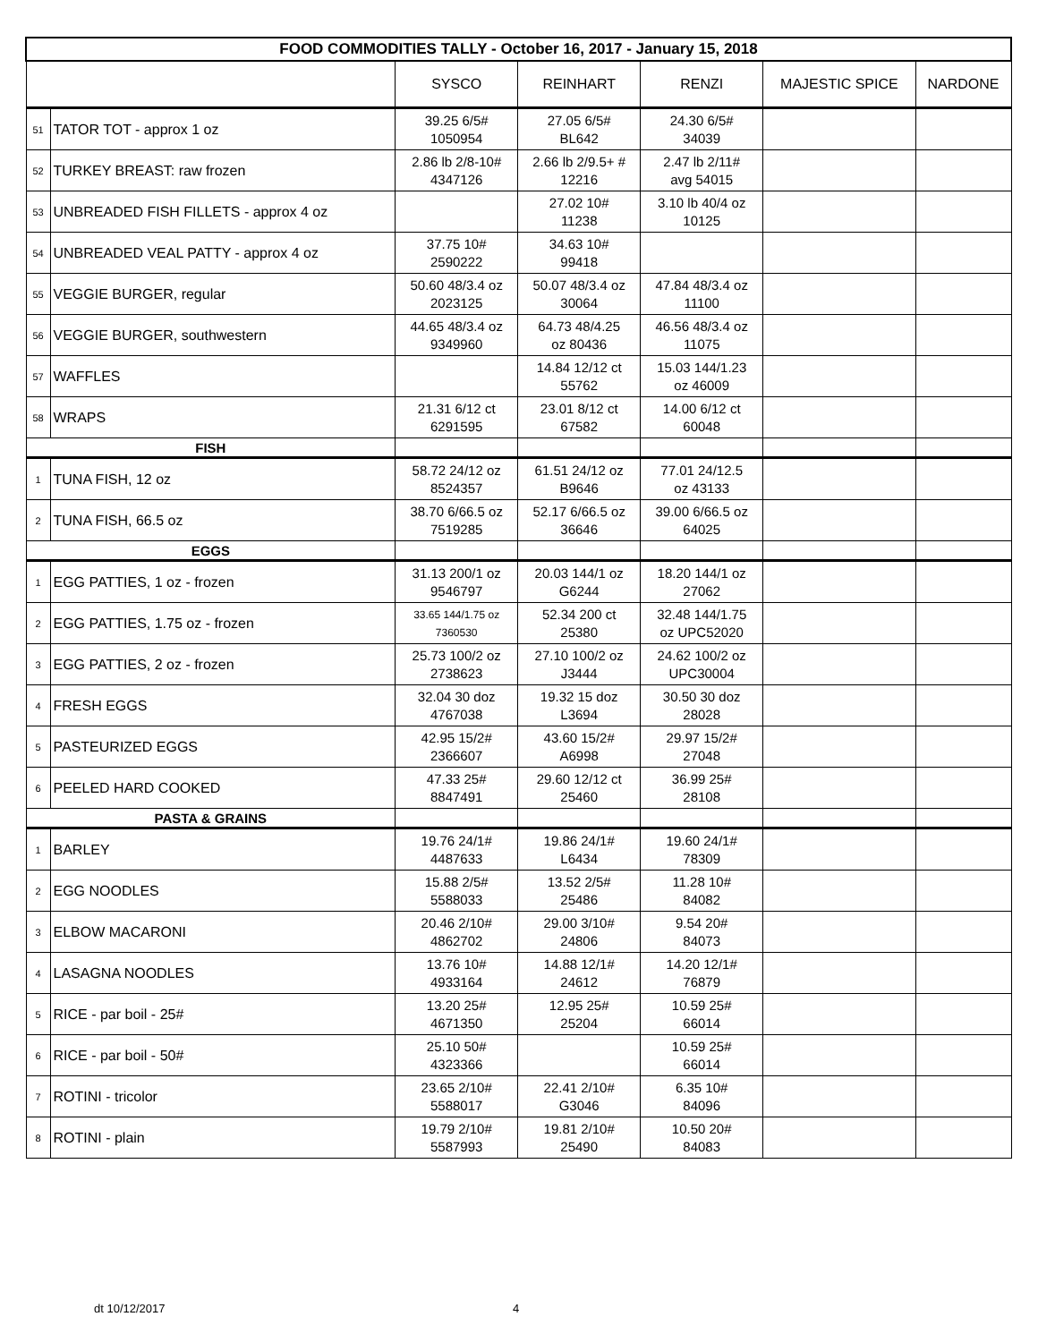| FOOD COMMODITIES TALLY - October 16, 2017 - January 15, 2018 | | | | | | |
| | | SYSCO | REINHART | RENZI | MAJESTIC SPICE | NARDONE |
| 51 | TATOR TOT - approx 1 oz | 39.25 6/5# 1050954 | 27.05 6/5# BL642 | 24.30 6/5# 34039 | | |
| 52 | TURKEY BREAST: raw frozen | 2.86 lb 2/8-10# 4347126 | 2.66 lb 2/9.5+ # 12216 | 2.47 lb 2/11# avg 54015 | | |
| 53 | UNBREADED FISH FILLETS - approx 4 oz | | 27.02 10# 11238 | 3.10 lb 40/4 oz 10125 | | |
| 54 | UNBREADED VEAL PATTY - approx 4 oz | 37.75 10# 2590222 | 34.63 10# 99418 | | | |
| 55 | VEGGIE BURGER, regular | 50.60 48/3.4 oz 2023125 | 50.07 48/3.4 oz 30064 | 47.84 48/3.4 oz 11100 | | |
| 56 | VEGGIE BURGER, southwestern | 44.65 48/3.4 oz 9349960 | 64.73 48/4.25 oz 80436 | 46.56 48/3.4 oz 11075 | | |
| 57 | WAFFLES | | 14.84 12/12 ct 55762 | 15.03 144/1.23 oz 46009 | | |
| 58 | WRAPS | 21.31 6/12 ct 6291595 | 23.01 8/12 ct 67582 | 14.00 6/12 ct 60048 | | |
| FISH | | | | | | |
| 1 | TUNA FISH, 12 oz | 58.72 24/12 oz 8524357 | 61.51 24/12 oz B9646 | 77.01 24/12.5 oz 43133 | | |
| 2 | TUNA FISH, 66.5 oz | 38.70 6/66.5 oz 7519285 | 52.17 6/66.5 oz 36646 | 39.00 6/66.5 oz 64025 | | |
| EGGS | | | | | | |
| 1 | EGG PATTIES, 1 oz - frozen | 31.13 200/1 oz 9546797 | 20.03 144/1 oz G6244 | 18.20 144/1 oz 27062 | | |
| 2 | EGG PATTIES, 1.75 oz - frozen | 33.65 144/1.75 oz 7360530 | 52.34 200 ct 25380 | 32.48 144/1.75 oz UPC52020 | | |
| 3 | EGG PATTIES, 2 oz - frozen | 25.73 100/2 oz 2738623 | 27.10 100/2 oz J3444 | 24.62 100/2 oz UPC30004 | | |
| 4 | FRESH EGGS | 32.04 30 doz 4767038 | 19.32 15 doz L3694 | 30.50 30 doz 28028 | | |
| 5 | PASTEURIZED EGGS | 42.95 15/2# 2366607 | 43.60 15/2# A6998 | 29.97 15/2# 27048 | | |
| 6 | PEELED HARD COOKED | 47.33 25# 8847491 | 29.60 12/12 ct 25460 | 36.99 25# 28108 | | |
| PASTA & GRAINS | | | | | | |
| 1 | BARLEY | 19.76 24/1# 4487633 | 19.86 24/1# L6434 | 19.60 24/1# 78309 | | |
| 2 | EGG NOODLES | 15.88 2/5# 5588033 | 13.52 2/5# 25486 | 11.28 10# 84082 | | |
| 3 | ELBOW MACARONI | 20.46 2/10# 4862702 | 29.00 3/10# 24806 | 9.54 20# 84073 | | |
| 4 | LASAGNA NOODLES | 13.76 10# 4933164 | 14.88 12/1# 24612 | 14.20 12/1# 76879 | | |
| 5 | RICE - par boil - 25# | 13.20 25# 4671350 | 12.95 25# 25204 | 10.59 25# 66014 | | |
| 6 | RICE - par boil - 50# | 25.10 50# 4323366 | | 10.59 25# 66014 | | |
| 7 | ROTINI - tricolor | 23.65 2/10# 5588017 | 22.41 2/10# G3046 | 6.35 10# 84096 | | |
| 8 | ROTINI - plain | 19.79 2/10# 5587993 | 19.81 2/10# 25490 | 10.50 20# 84083 | | |
dt 10/12/2017 4